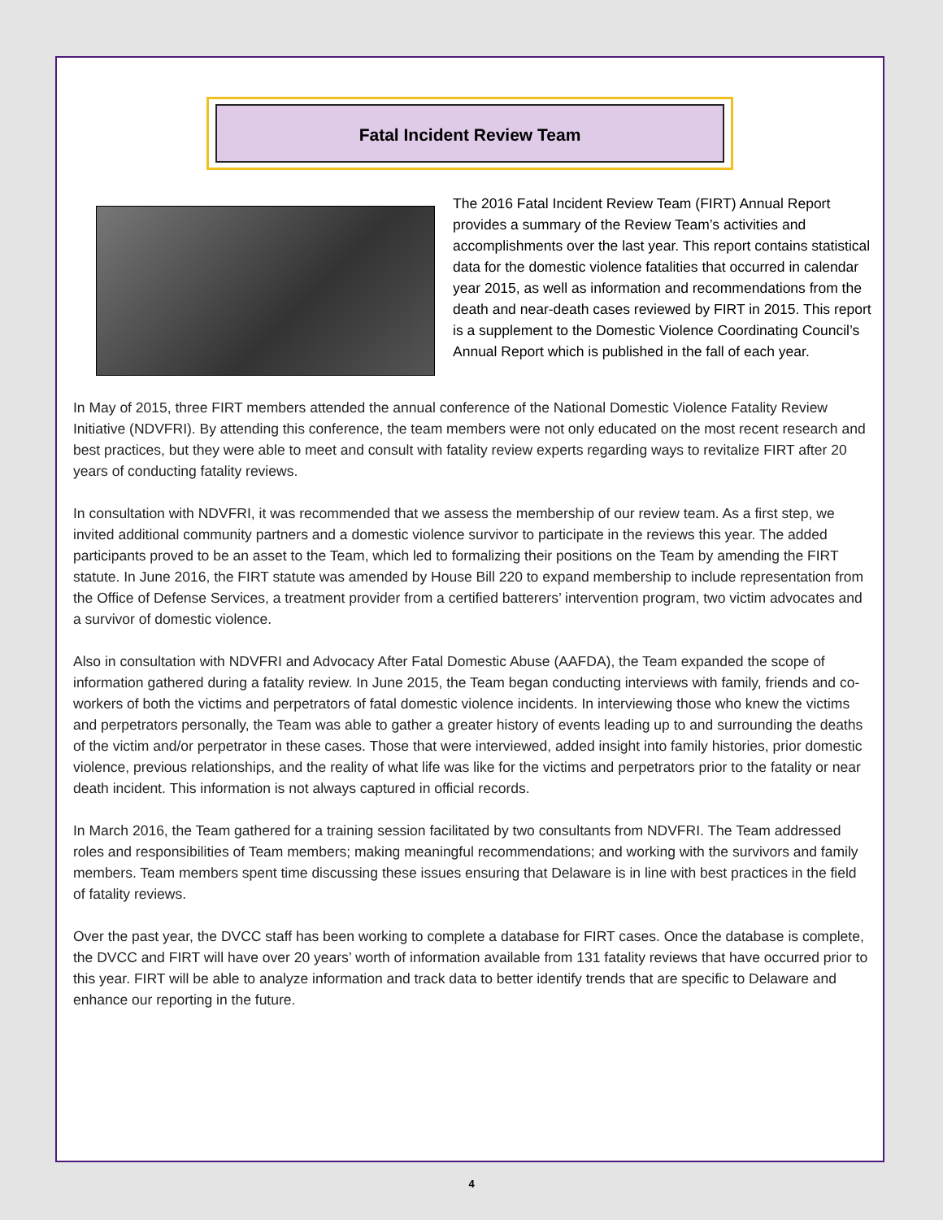Fatal Incident Review Team
The 2016 Fatal Incident Review Team (FIRT) Annual Report provides a summary of the Review Team’s activities and accomplishments over the last year. This report contains statistical data for the domestic violence fatalities that occurred in calendar year 2015, as well as information and recommendations from the death and near-death cases reviewed by FIRT in 2015. This report is a supplement to the Domestic Violence Coordinating Council’s Annual Report which is published in the fall of each year.
In May of 2015, three FIRT members attended the annual conference of the National Domestic Violence Fatality Review Initiative (NDVFRI). By attending this conference, the team members were not only educated on the most recent research and best practices, but they were able to meet and consult with fatality review experts regarding ways to revitalize FIRT after 20 years of conducting fatality reviews.
In consultation with NDVFRI, it was recommended that we assess the membership of our review team. As a first step, we invited additional community partners and a domestic violence survivor to participate in the reviews this year. The added participants proved to be an asset to the Team, which led to formalizing their positions on the Team by amending the FIRT statute. In June 2016, the FIRT statute was amended by House Bill 220 to expand membership to include representation from the Office of Defense Services, a treatment provider from a certified batterers’ intervention program, two victim advocates and a survivor of domestic violence.
Also in consultation with NDVFRI and Advocacy After Fatal Domestic Abuse (AAFDA), the Team expanded the scope of information gathered during a fatality review. In June 2015, the Team began conducting interviews with family, friends and co-workers of both the victims and perpetrators of fatal domestic violence incidents. In interviewing those who knew the victims and perpetrators personally, the Team was able to gather a greater history of events leading up to and surrounding the deaths of the victim and/or perpetrator in these cases. Those that were interviewed, added insight into family histories, prior domestic violence, previous relationships, and the reality of what life was like for the victims and perpetrators prior to the fatality or near death incident. This information is not always captured in official records.
In March 2016, the Team gathered for a training session facilitated by two consultants from NDVFRI. The Team addressed roles and responsibilities of Team members; making meaningful recommendations; and working with the survivors and family members. Team members spent time discussing these issues ensuring that Delaware is in line with best practices in the field of fatality reviews.
Over the past year, the DVCC staff has been working to complete a database for FIRT cases. Once the database is complete, the DVCC and FIRT will have over 20 years’ worth of information available from 131 fatality reviews that have occurred prior to this year. FIRT will be able to analyze information and track data to better identify trends that are specific to Delaware and enhance our reporting in the future.
4